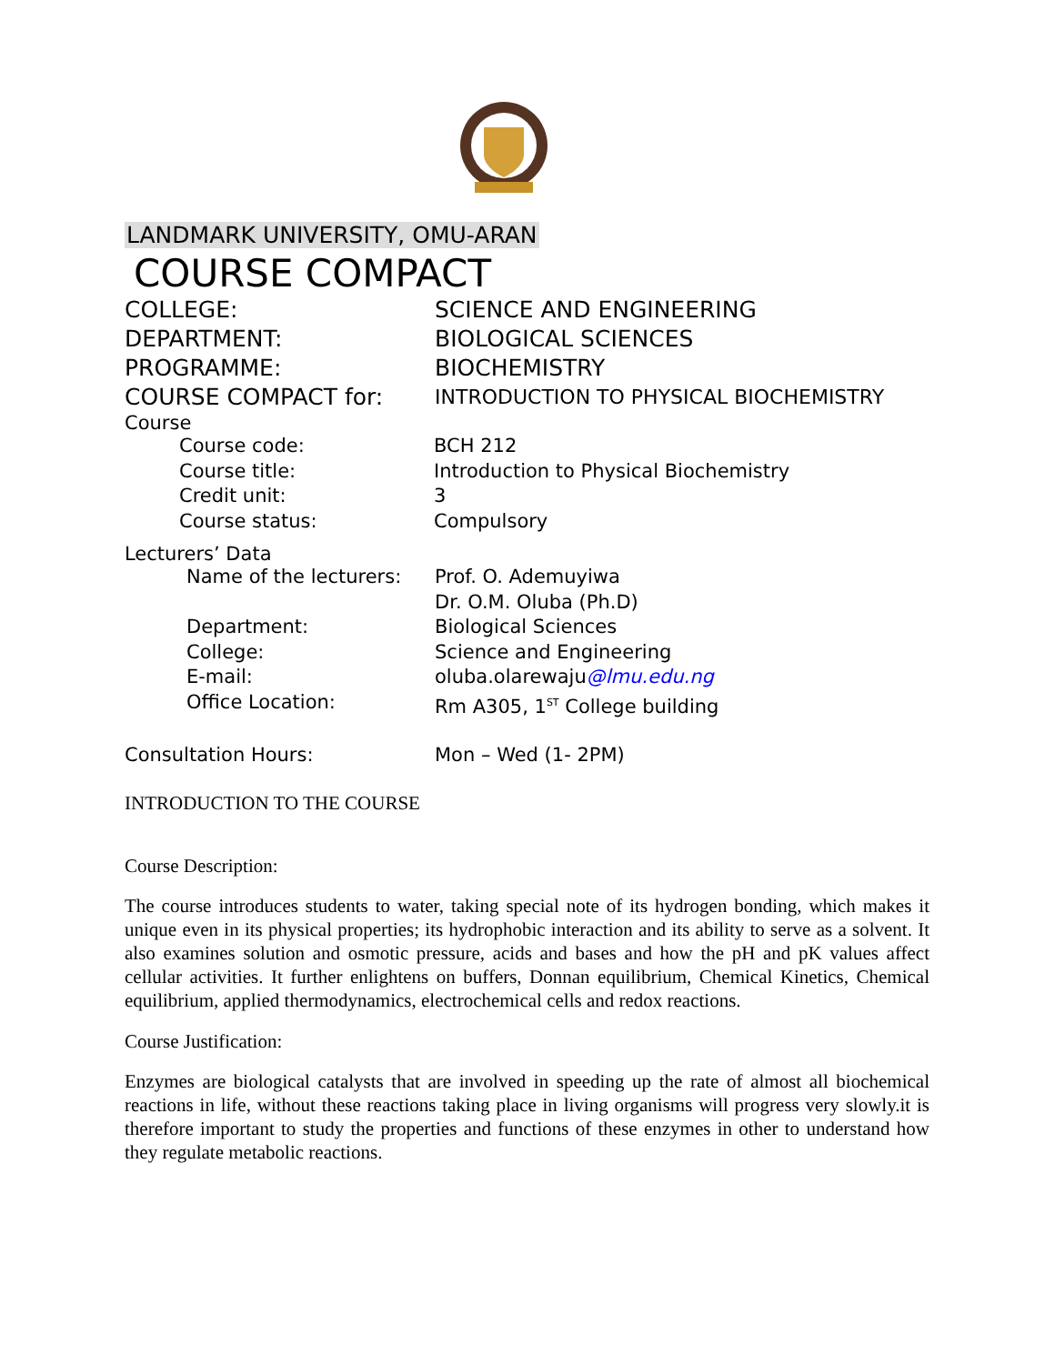LANDMARK UNIVERSITY, OMU-ARAN
COURSE COMPACT
COLLEGE: SCIENCE AND ENGINEERING
DEPARTMENT: BIOLOGICAL SCIENCES
PROGRAMME: BIOCHEMISTRY
COURSE COMPACT for: INTRODUCTION TO PHYSICAL BIOCHEMISTRY
Course
Course code: BCH 212
Course title: Introduction to Physical Biochemistry
Credit unit: 3
Course status: Compulsory
Lecturers’ Data
Name of the lecturers:
Prof. O. Ademuyiwa
Dr. O.M. Oluba (Ph.D)
Department: Biological Sciences
College: Science and Engineering
E-mail: oluba.olarewaju@lmu.edu.ng
Office Location: Rm A305, 1<sup>ST</sup> College building
Consultation Hours: Mon – Wed (1- 2PM)
INTRODUCTION TO THE COURSE
Course Description:
The course introduces students to water, taking special note of its hydrogen bonding, which makes it unique even in its physical properties; its hydrophobic interaction and its ability to serve as a solvent. It also examines solution and osmotic pressure, acids and bases and how the pH and pK values affect cellular activities. It further enlightens on buffers, Donnan equilibrium, Chemical Kinetics, Chemical equilibrium, applied thermodynamics, electrochemical cells and redox reactions.
Course Justification:
Enzymes are biological catalysts that are involved in speeding up the rate of almost all biochemical reactions in life, without these reactions taking place in living organisms will progress very slowly.it is therefore important to study the properties and functions of these enzymes in other to understand how they regulate metabolic reactions.